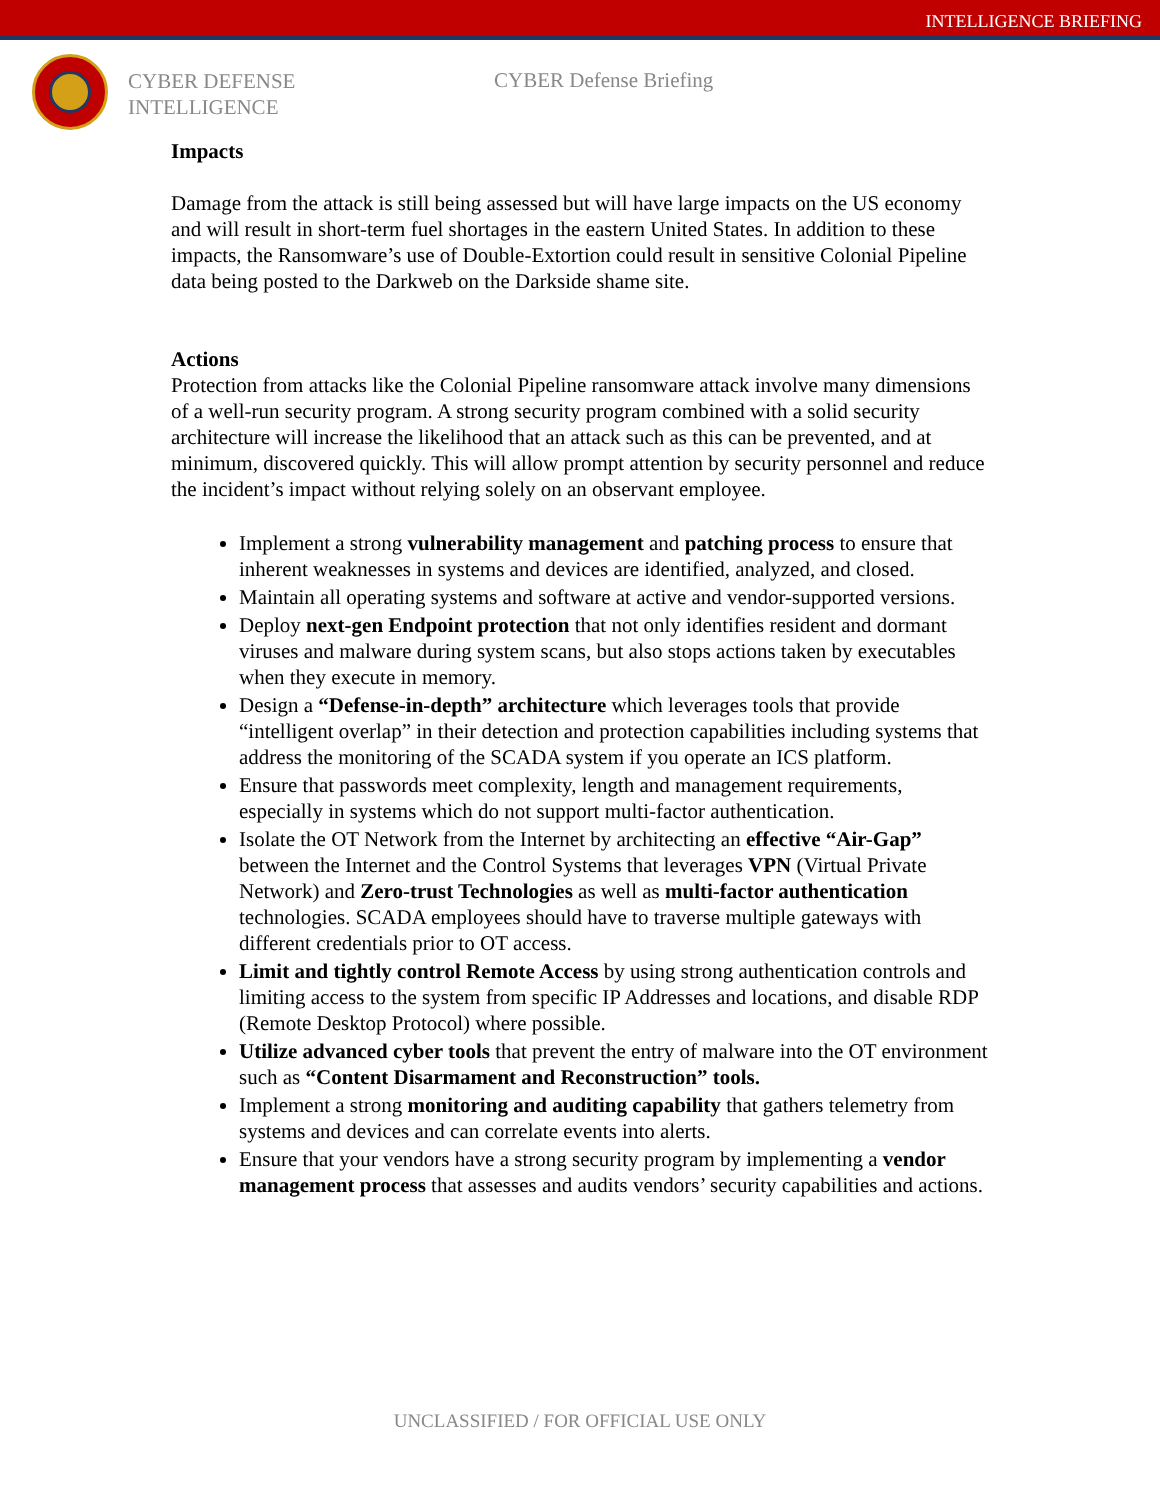INTELLIGENCE BRIEFING
CYBER DEFENSE
INTELLIGENCE
CYBER Defense Briefing
Impacts
Damage from the attack is still being assessed but will have large impacts on the US economy and will result in short-term fuel shortages in the eastern United States. In addition to these impacts, the Ransomware’s use of Double-Extortion could result in sensitive Colonial Pipeline data being posted to the Darkweb on the Darkside shame site.
Actions
Protection from attacks like the Colonial Pipeline ransomware attack involve many dimensions of a well-run security program. A strong security program combined with a solid security architecture will increase the likelihood that an attack such as this can be prevented, and at minimum, discovered quickly. This will allow prompt attention by security personnel and reduce the incident’s impact without relying solely on an observant employee.
Implement a strong vulnerability management and patching process to ensure that inherent weaknesses in systems and devices are identified, analyzed, and closed.
Maintain all operating systems and software at active and vendor-supported versions.
Deploy next-gen Endpoint protection that not only identifies resident and dormant viruses and malware during system scans, but also stops actions taken by executables when they execute in memory.
Design a “Defense-in-depth” architecture which leverages tools that provide “intelligent overlap” in their detection and protection capabilities including systems that address the monitoring of the SCADA system if you operate an ICS platform.
Ensure that passwords meet complexity, length and management requirements, especially in systems which do not support multi-factor authentication.
Isolate the OT Network from the Internet by architecting an effective “Air-Gap” between the Internet and the Control Systems that leverages VPN (Virtual Private Network) and Zero-trust Technologies as well as multi-factor authentication technologies. SCADA employees should have to traverse multiple gateways with different credentials prior to OT access.
Limit and tightly control Remote Access by using strong authentication controls and limiting access to the system from specific IP Addresses and locations, and disable RDP (Remote Desktop Protocol) where possible.
Utilize advanced cyber tools that prevent the entry of malware into the OT environment such as “Content Disarmament and Reconstruction” tools.
Implement a strong monitoring and auditing capability that gathers telemetry from systems and devices and can correlate events into alerts.
Ensure that your vendors have a strong security program by implementing a vendor management process that assesses and audits vendors’ security capabilities and actions.
UNCLASSIFIED / FOR OFFICIAL USE ONLY